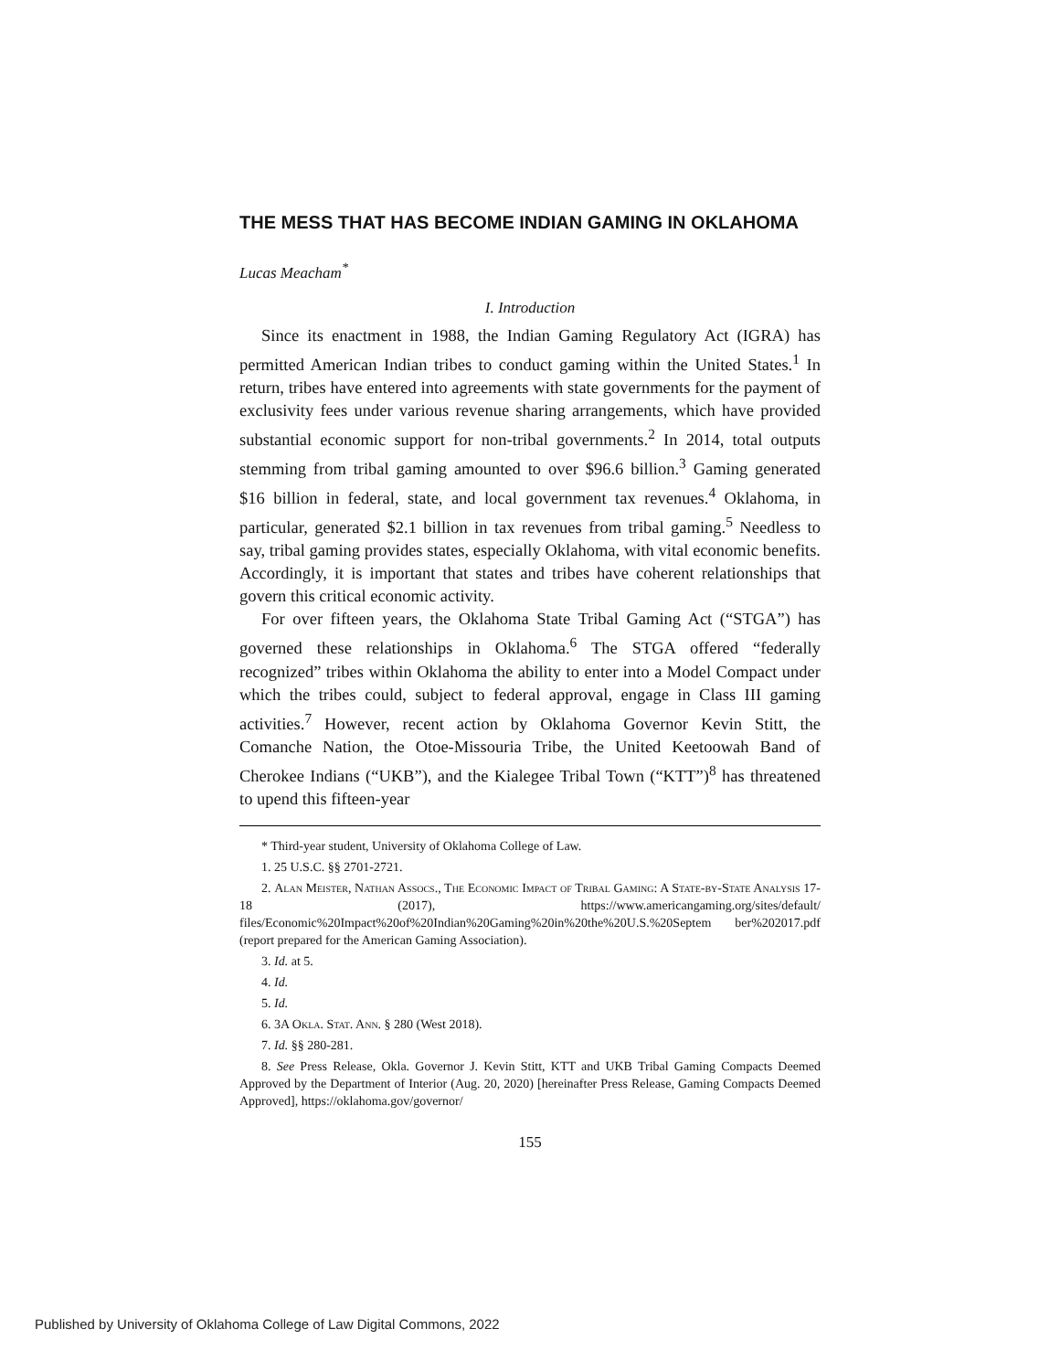THE MESS THAT HAS BECOME INDIAN GAMING IN OKLAHOMA
Lucas Meacham<sup>*</sup>
I. Introduction
Since its enactment in 1988, the Indian Gaming Regulatory Act (IGRA) has permitted American Indian tribes to conduct gaming within the United States.<sup>1</sup> In return, tribes have entered into agreements with state governments for the payment of exclusivity fees under various revenue sharing arrangements, which have provided substantial economic support for non-tribal governments.<sup>2</sup> In 2014, total outputs stemming from tribal gaming amounted to over $96.6 billion.<sup>3</sup> Gaming generated $16 billion in federal, state, and local government tax revenues.<sup>4</sup> Oklahoma, in particular, generated $2.1 billion in tax revenues from tribal gaming.<sup>5</sup> Needless to say, tribal gaming provides states, especially Oklahoma, with vital economic benefits. Accordingly, it is important that states and tribes have coherent relationships that govern this critical economic activity.
For over fifteen years, the Oklahoma State Tribal Gaming Act (“STGA”) has governed these relationships in Oklahoma.<sup>6</sup> The STGA offered “federally recognized” tribes within Oklahoma the ability to enter into a Model Compact under which the tribes could, subject to federal approval, engage in Class III gaming activities.<sup>7</sup> However, recent action by Oklahoma Governor Kevin Stitt, the Comanche Nation, the Otoe-Missouria Tribe, the United Keetoowah Band of Cherokee Indians (“UKB”), and the Kialegee Tribal Town (“KTT”)<sup>8</sup> has threatened to upend this fifteen-year
* Third-year student, University of Oklahoma College of Law.
1. 25 U.S.C. §§ 2701-2721.
2. Alan Meister, Nathan Assocs., The Economic Impact of Tribal Gaming: A State-by-State Analysis 17-18 (2017), https://www.americangaming.org/sites/default/ files/Economic%20Impact%20of%20Indian%20Gaming%20in%20the%20U.S.%20Septem ber%202017.pdf (report prepared for the American Gaming Association).
3. Id. at 5.
4. Id.
5. Id.
6. 3A Okla. Stat. Ann. § 280 (West 2018).
7. Id. §§ 280-281.
8. See Press Release, Okla. Governor J. Kevin Stitt, KTT and UKB Tribal Gaming Compacts Deemed Approved by the Department of Interior (Aug. 20, 2020) [hereinafter Press Release, Gaming Compacts Deemed Approved], https://oklahoma.gov/governor/
155
Published by University of Oklahoma College of Law Digital Commons, 2022